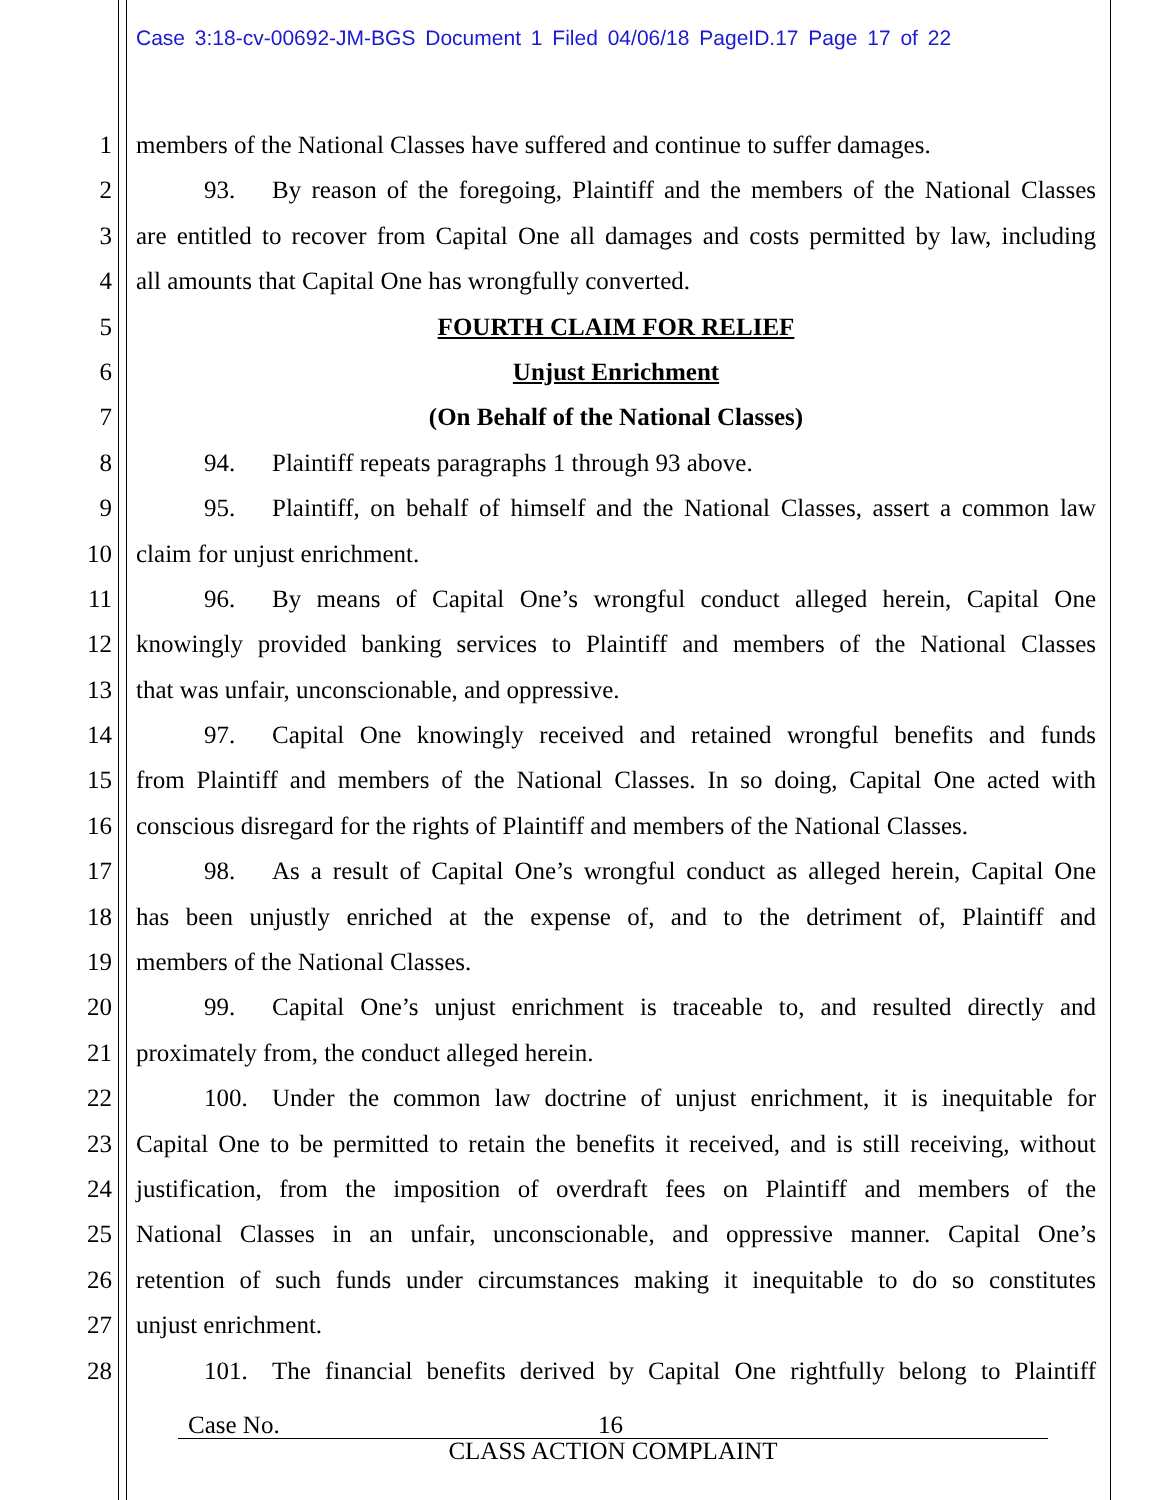Case 3:18-cv-00692-JM-BGS Document 1 Filed 04/06/18 PageID.17 Page 17 of 22
1 members of the National Classes have suffered and continue to suffer damages.
2 93. By reason of the foregoing, Plaintiff and the members of the National Classes
3 are entitled to recover from Capital One all damages and costs permitted by law, including
4 all amounts that Capital One has wrongfully converted.
5 FOURTH CLAIM FOR RELIEF
6 Unjust Enrichment
7 (On Behalf of the National Classes)
8 94. Plaintiff repeats paragraphs 1 through 93 above.
9 95. Plaintiff, on behalf of himself and the National Classes, assert a common law
10 claim for unjust enrichment.
11 96. By means of Capital One’s wrongful conduct alleged herein, Capital One
12 knowingly provided banking services to Plaintiff and members of the National Classes
13 that was unfair, unconscionable, and oppressive.
14 97. Capital One knowingly received and retained wrongful benefits and funds
15 from Plaintiff and members of the National Classes. In so doing, Capital One acted with
16 conscious disregard for the rights of Plaintiff and members of the National Classes.
17 98. As a result of Capital One’s wrongful conduct as alleged herein, Capital One
18 has been unjustly enriched at the expense of, and to the detriment of, Plaintiff and
19 members of the National Classes.
20 99. Capital One’s unjust enrichment is traceable to, and resulted directly and
21 proximately from, the conduct alleged herein.
22 100. Under the common law doctrine of unjust enrichment, it is inequitable for
23 Capital One to be permitted to retain the benefits it received, and is still receiving, without
24 justification, from the imposition of overdraft fees on Plaintiff and members of the
25 National Classes in an unfair, unconscionable, and oppressive manner. Capital One’s
26 retention of such funds under circumstances making it inequitable to do so constitutes
27 unjust enrichment.
28 101. The financial benefits derived by Capital One rightfully belong to Plaintiff
Case No. 16
CLASS ACTION COMPLAINT